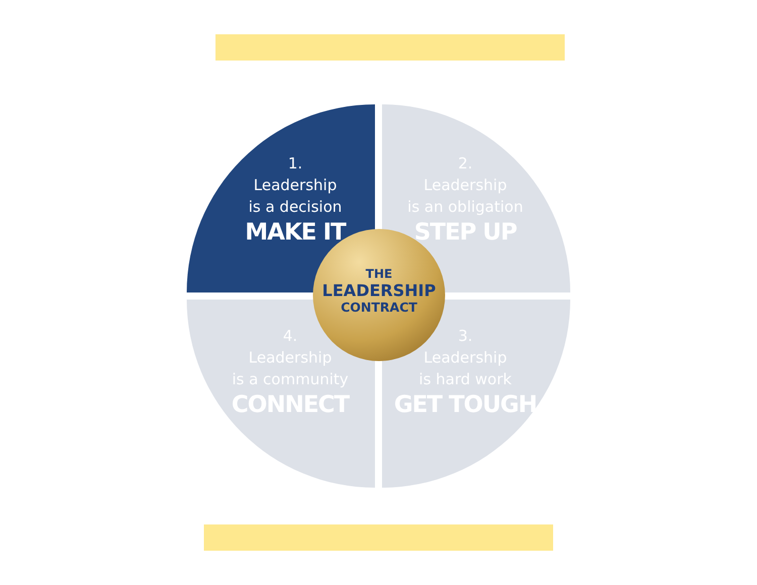1.
Leadership
is a decision
MAKE IT
2.
Leadership
is an obligation
STEP UP
3.
Leadership
is hard work
GET TOUGH
4.
Leadership
is a community
CONNECT
THE
LEADERSHIP
CONTRACT